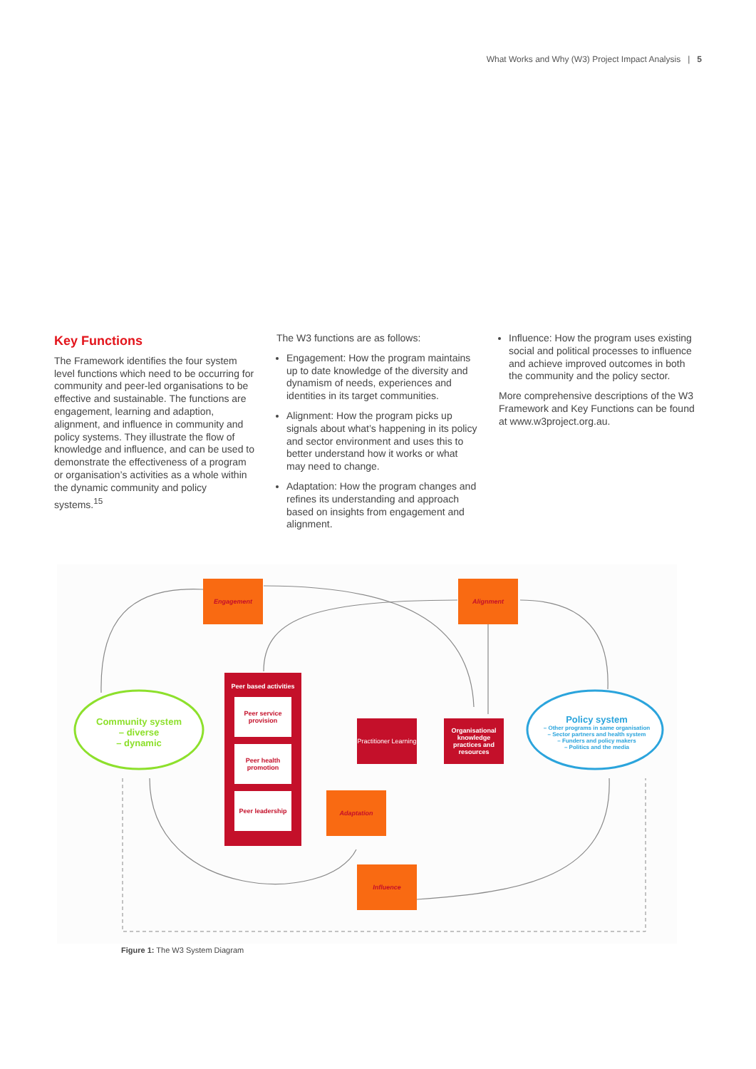What Works and Why (W3) Project Impact Analysis | 5
Key Functions
The Framework identifies the four system level functions which need to be occurring for community and peer-led organisations to be effective and sustainable. The functions are engagement, learning and adaption, alignment, and influence in community and policy systems. They illustrate the flow of knowledge and influence, and can be used to demonstrate the effectiveness of a program or organisation’s activities as a whole within the dynamic community and policy systems.<sup>15</sup>
The W3 functions are as follows:
Engagement: How the program maintains up to date knowledge of the diversity and dynamism of needs, experiences and identities in its target communities.
Alignment: How the program picks up signals about what’s happening in its policy and sector environment and uses this to better understand how it works or what may need to change.
Adaptation: How the program changes and refines its understanding and approach based on insights from engagement and alignment.
Influence: How the program uses existing social and political processes to influence and achieve improved outcomes in both the community and the policy sector.
More comprehensive descriptions of the W3 Framework and Key Functions can be found at www.w3project.org.au.
Engagement Alignment
Adaptation
Influence
Peer based activities
Peer service provision
Peer health promotion
Peer leadership
Practitioner Learning
Organisational knowledge practices and resources
Community system
– diverse
– dynamic
Policy system
– Other programs in same organisation
– Sector partners and health system
– Funders and policy makers
– Politics and the media
Figure 1: The W3 System Diagram